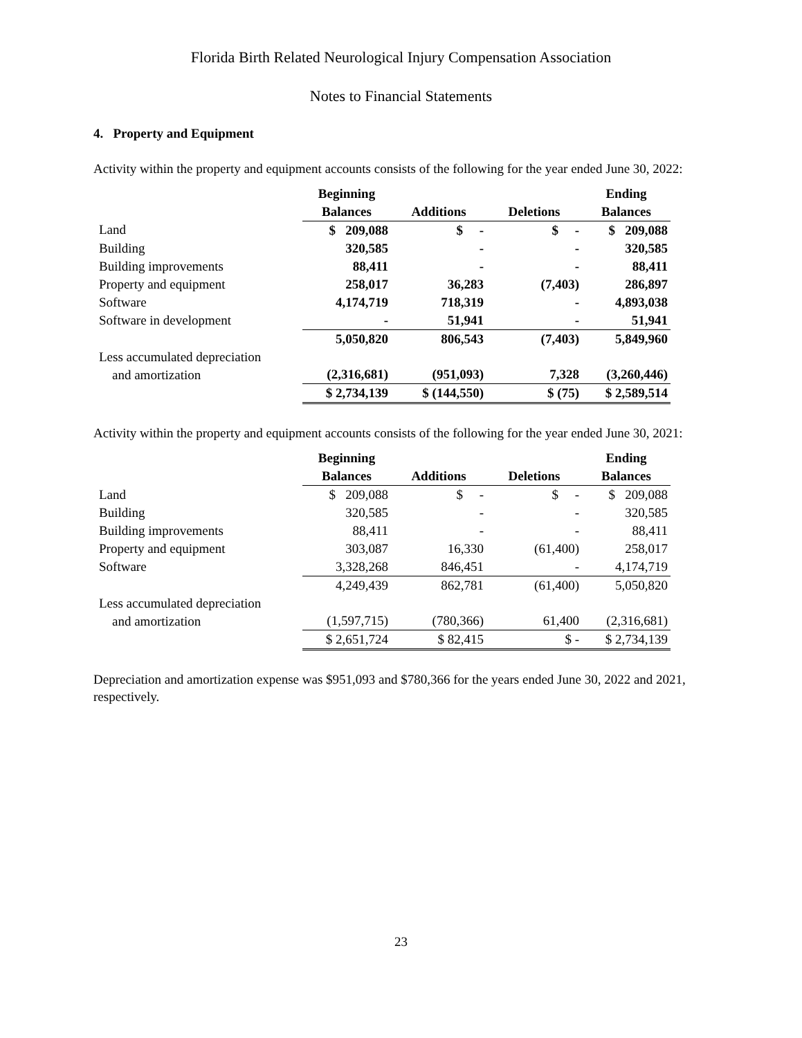Florida Birth Related Neurological Injury Compensation Association
Notes to Financial Statements
4. Property and Equipment
Activity within the property and equipment accounts consists of the following for the year ended June 30, 2022:
| | Beginning | | | Ending |
| --- | --- | --- | --- | --- |
| | Balances | Additions | Deletions | Balances |
| Land | $ 209,088 | $ - | $ - | $ 209,088 |
| Building | 320,585 | - | - | 320,585 |
| Building improvements | 88,411 | - | - | 88,411 |
| Property and equipment | 258,017 | 36,283 | (7,403) | 286,897 |
| Software | 4,174,719 | 718,319 | - | 4,893,038 |
| Software in development | - | 51,941 | - | 51,941 |
| | 5,050,820 | 806,543 | (7,403) | 5,849,960 |
| Less accumulated depreciation and amortization | (2,316,681) | (951,093) | 7,328 | (3,260,446) |
| | $ 2,734,139 | $ (144,550) | $ (75) | $ 2,589,514 |
Activity within the property and equipment accounts consists of the following for the year ended June 30, 2021:
| | Beginning | | | Ending |
| --- | --- | --- | --- | --- |
| | Balances | Additions | Deletions | Balances |
| Land | $ 209,088 | $ - | $ - | $ 209,088 |
| Building | 320,585 | - | - | 320,585 |
| Building improvements | 88,411 | - | - | 88,411 |
| Property and equipment | 303,087 | 16,330 | (61,400) | 258,017 |
| Software | 3,328,268 | 846,451 | - | 4,174,719 |
| | 4,249,439 | 862,781 | (61,400) | 5,050,820 |
| Less accumulated depreciation and amortization | (1,597,715) | (780,366) | 61,400 | (2,316,681) |
| | $ 2,651,724 | $ 82,415 | $ - | $ 2,734,139 |
Depreciation and amortization expense was $951,093 and $780,366 for the years ended June 30, 2022 and 2021, respectively.
23